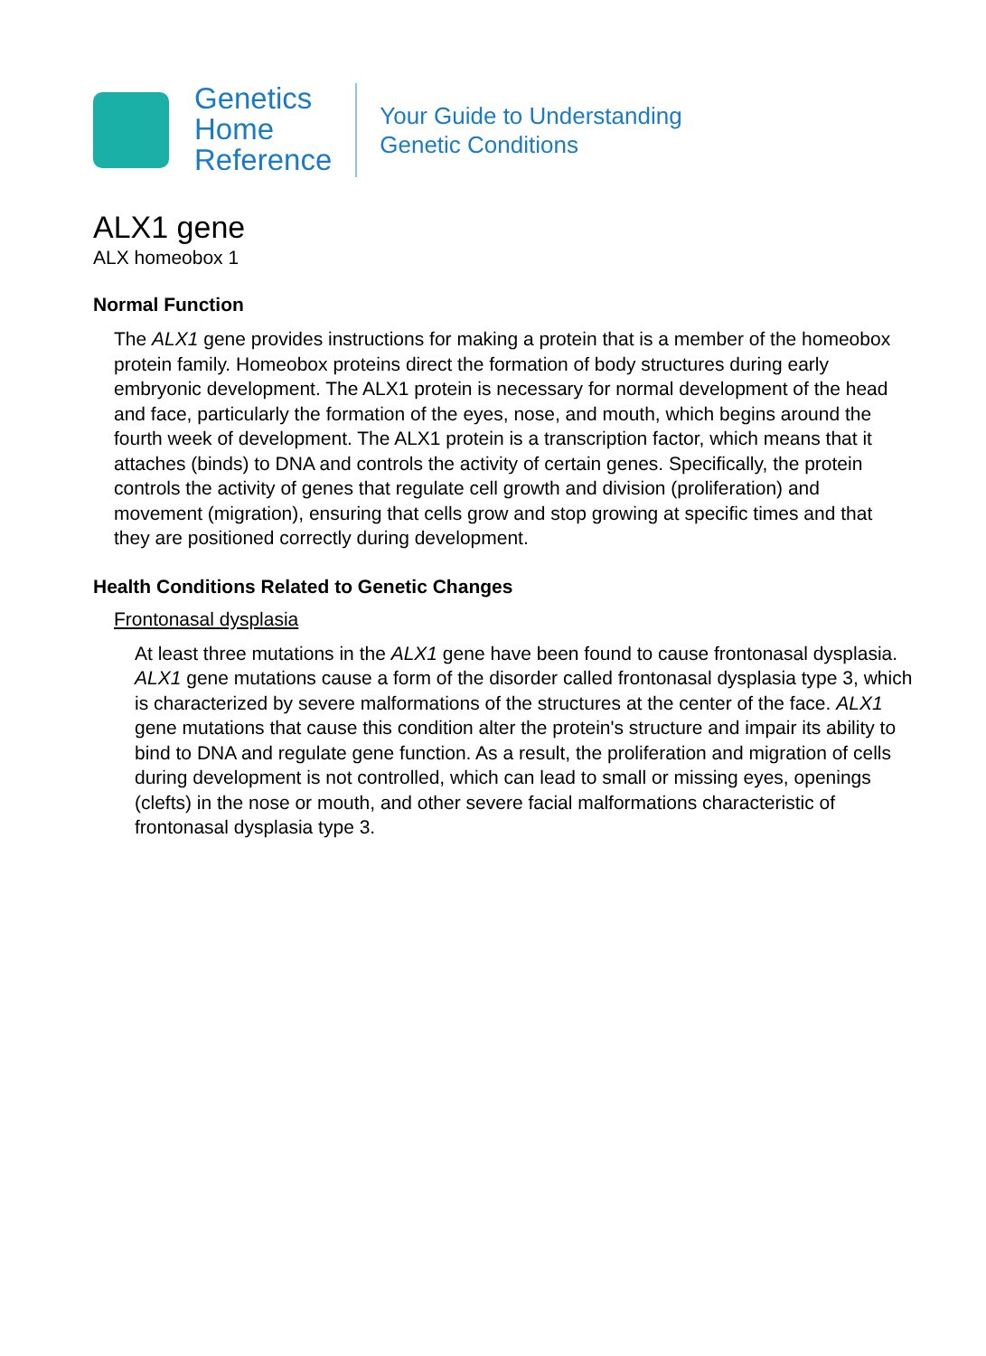Genetics
Home
Reference
Your Guide to Understanding
Genetic Conditions
ALX1 gene
ALX homeobox 1
Normal Function
The ALX1 gene provides instructions for making a protein that is a member of the homeobox protein family. Homeobox proteins direct the formation of body structures during early embryonic development. The ALX1 protein is necessary for normal development of the head and face, particularly the formation of the eyes, nose, and mouth, which begins around the fourth week of development. The ALX1 protein is a transcription factor, which means that it attaches (binds) to DNA and controls the activity of certain genes. Specifically, the protein controls the activity of genes that regulate cell growth and division (proliferation) and movement (migration), ensuring that cells grow and stop growing at specific times and that they are positioned correctly during development.
Health Conditions Related to Genetic Changes
Frontonasal dysplasia
At least three mutations in the ALX1 gene have been found to cause frontonasal dysplasia. ALX1 gene mutations cause a form of the disorder called frontonasal dysplasia type 3, which is characterized by severe malformations of the structures at the center of the face. ALX1 gene mutations that cause this condition alter the protein's structure and impair its ability to bind to DNA and regulate gene function. As a result, the proliferation and migration of cells during development is not controlled, which can lead to small or missing eyes, openings (clefts) in the nose or mouth, and other severe facial malformations characteristic of frontonasal dysplasia type 3.